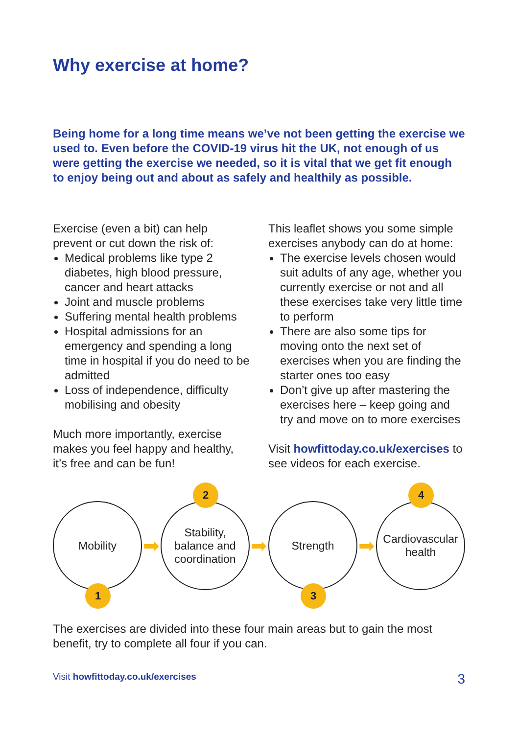Why exercise at home?
Being home for a long time means we’ve not been getting the exercise we used to. Even before the COVID-19 virus hit the UK, not enough of us were getting the exercise we needed, so it is vital that we get fit enough to enjoy being out and about as safely and healthily as possible.
Exercise (even a bit) can help prevent or cut down the risk of:
Medical problems like type 2 diabetes, high blood pressure, cancer and heart attacks
Joint and muscle problems
Suffering mental health problems
Hospital admissions for an emergency and spending a long time in hospital if you do need to be admitted
Loss of independence, difficulty mobilising and obesity
Much more importantly, exercise makes you feel happy and healthy, it’s free and can be fun!
This leaflet shows you some simple exercises anybody can do at home:
The exercise levels chosen would suit adults of any age, whether you currently exercise or not and all these exercises take very little time to perform
There are also some tips for moving onto the next set of exercises when you are finding the starter ones too easy
Don’t give up after mastering the exercises here – keep going and try and move on to more exercises
Visit howfittoday.co.uk/exercises to see videos for each exercise.
Mobility
1
➡
Stability,
balance and
coordination
2
➡
Strength
3
➡
Cardiovascular
health
4
The exercises are divided into these four main areas but to gain the most benefit, try to complete all four if you can.
Visit howfittoday.co.uk/exercises 3